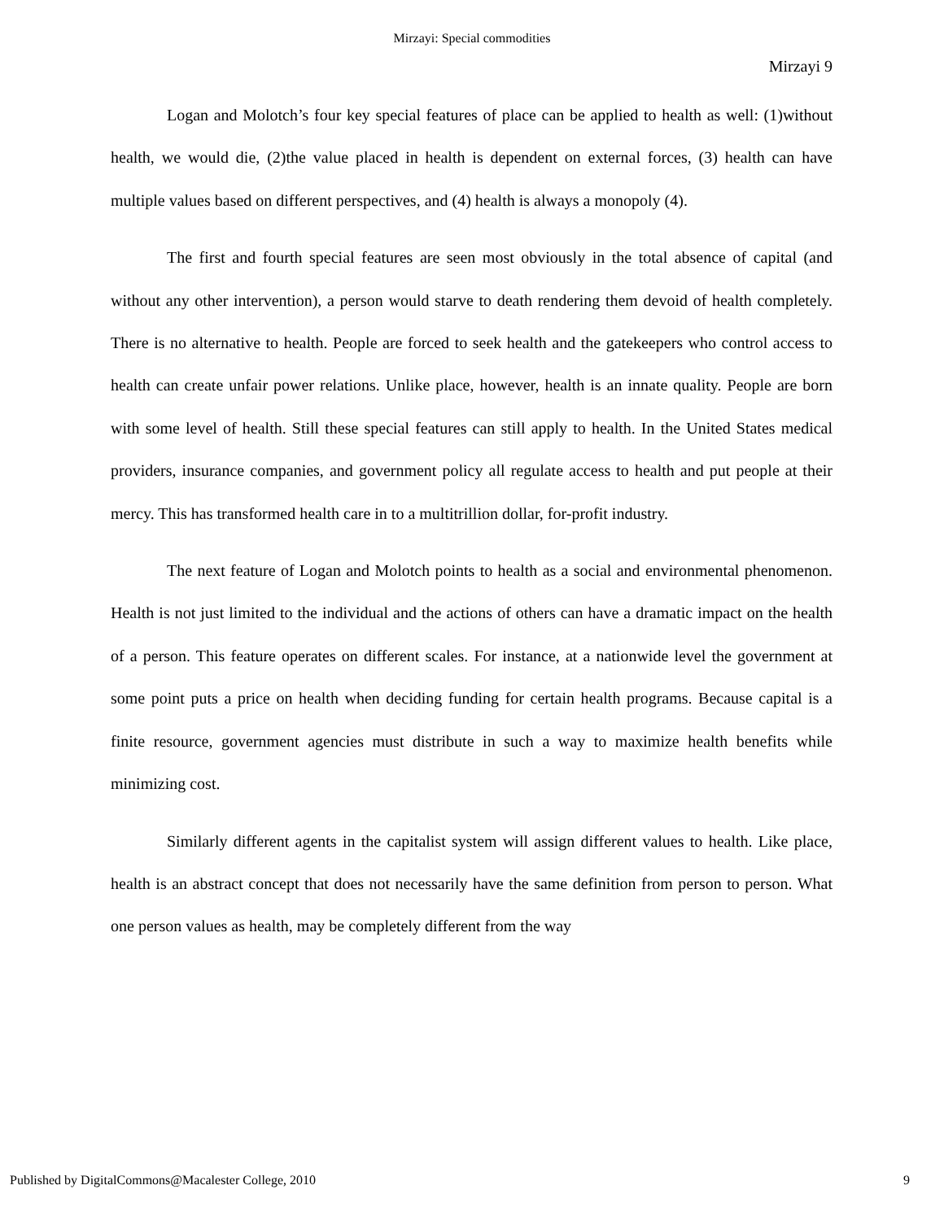Mirzayi: Special commodities
Mirzayi 9
Logan and Molotch’s four key special features of place can be applied to health as well: (1)without health, we would die, (2)the value placed in health is dependent on external forces, (3) health can have multiple values based on different perspectives, and (4) health is always a monopoly (4).
The first and fourth special features are seen most obviously in the total absence of capital (and without any other intervention), a person would starve to death rendering them devoid of health completely. There is no alternative to health. People are forced to seek health and the gatekeepers who control access to health can create unfair power relations. Unlike place, however, health is an innate quality. People are born with some level of health. Still these special features can still apply to health. In the United States medical providers, insurance companies, and government policy all regulate access to health and put people at their mercy. This has transformed health care in to a multitrillion dollar, for-profit industry.
The next feature of Logan and Molotch points to health as a social and environmental phenomenon. Health is not just limited to the individual and the actions of others can have a dramatic impact on the health of a person. This feature operates on different scales. For instance, at a nationwide level the government at some point puts a price on health when deciding funding for certain health programs. Because capital is a finite resource, government agencies must distribute in such a way to maximize health benefits while minimizing cost.
Similarly different agents in the capitalist system will assign different values to health. Like place, health is an abstract concept that does not necessarily have the same definition from person to person. What one person values as health, may be completely different from the way
Published by DigitalCommons@Macalester College, 2010 9